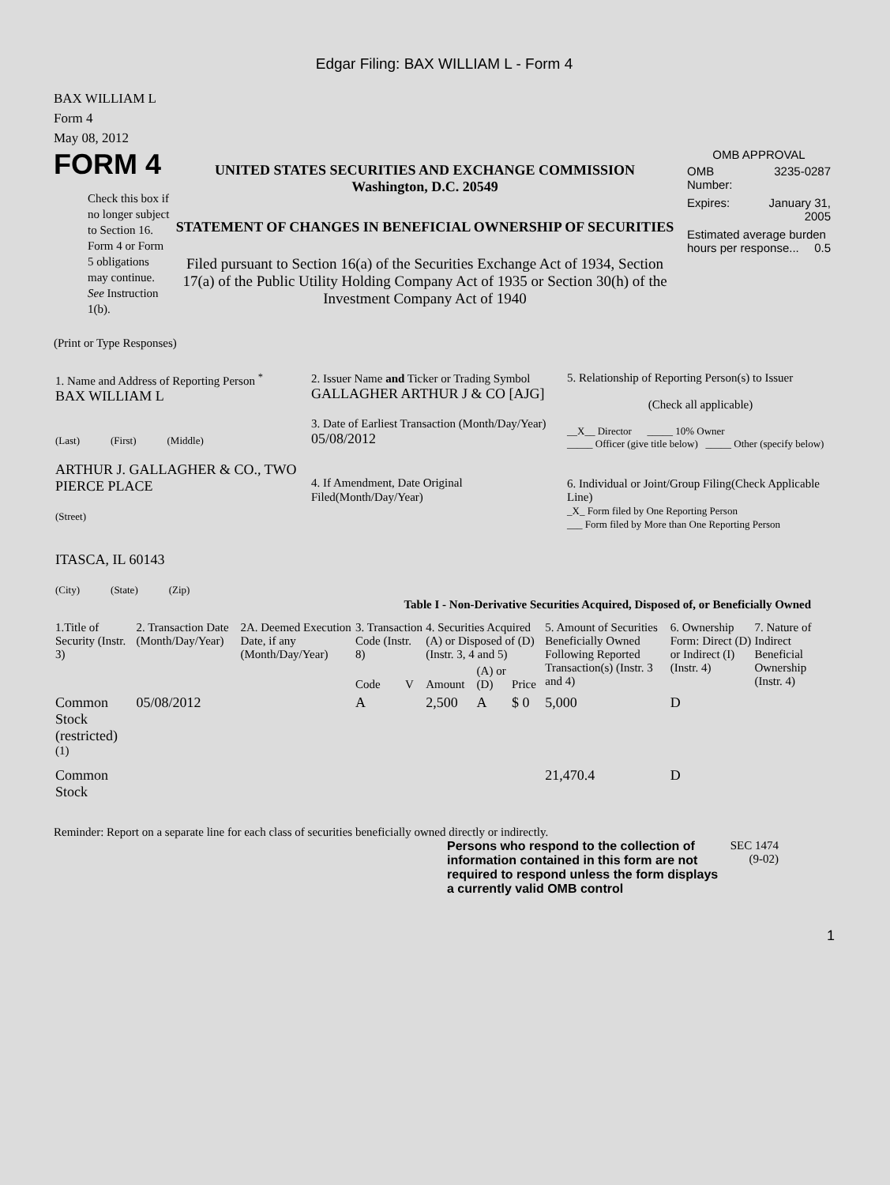Edgar Filing: BAX WILLIAM L - Form 4
BAX WILLIAM L
Form 4
May 08, 2012
FORM 4
Check this box if no longer subject to Section 16. Form 4 or Form 5 obligations may continue. See Instruction 1(b).
UNITED STATES SECURITIES AND EXCHANGE COMMISSION
Washington, D.C. 20549
STATEMENT OF CHANGES IN BENEFICIAL OWNERSHIP OF SECURITIES
Filed pursuant to Section 16(a) of the Securities Exchange Act of 1934, Section 17(a) of the Public Utility Holding Company Act of 1935 or Section 30(h) of the Investment Company Act of 1940
OMB APPROVAL
| OMB Number: | 3235-0287 |
| Expires: | January 31, 2005 |
| Estimated average burden hours per response... 0.5 | |
(Print or Type Responses)
| 1. Name and Address of Reporting Person <sup>*</sup> BAX WILLIAM L (Last) (First) (Middle) ARTHUR J. GALLAGHER & CO., TWO PIERCE PLACE (Street) ITASCA, IL 60143 (City) (State) (Zip) | 2. Issuer Name and Ticker or Trading Symbol GALLAGHER ARTHUR J & CO [AJG] 3. Date of Earliest Transaction (Month/Day/Year) 05/08/2012 4. If Amendment, Date Original Filed(Month/Day/Year) | 5. Relationship of Reporting Person(s) to Issuer (Check all applicable) __X__ Director _____ 10% Owner _____ Officer (give title below) _____ Other (specify below) 6. Individual or Joint/Group Filing(Check Applicable Line) _X_ Form filed by One Reporting Person ___ Form filed by More than One Reporting Person |
Table I - Non-Derivative Securities Acquired, Disposed of, or Beneficially Owned
| 1.Title of Security (Instr. 3) | 2. Transaction Date (Month/Day/Year) | 2A. Deemed Execution Date, if any (Month/Day/Year) | 3. Transaction Code (Instr. 8) | | 4. Securities Acquired (A) or Disposed of (D) (Instr. 3, 4 and 5) | | | 5. Amount of Securities Beneficially Owned Following Reported Transaction(s) (Instr. 3 and 4) | 6. Ownership Form: Direct (D) or Indirect (I) (Instr. 4) | 7. Nature of Indirect Beneficial Ownership (Instr. 4) |
| --- | --- | --- | --- | --- | --- | --- | --- | --- | --- | --- |
| | | | Code | V | Amount | (A) or (D) | Price | | | |
| Common Stock (restricted) <sup>(1)</sup> | 05/08/2012 | | A | | 2,500 | A | $ 0 | 5,000 | D | |
| Common Stock | | | | | | | | 21,470.4 | D | |
Reminder: Report on a separate line for each class of securities beneficially owned directly or indirectly.
Persons who respond to the collection of information contained in this form are not required to respond unless the form displays a currently valid OMB control
SEC 1474 (9-02)
1